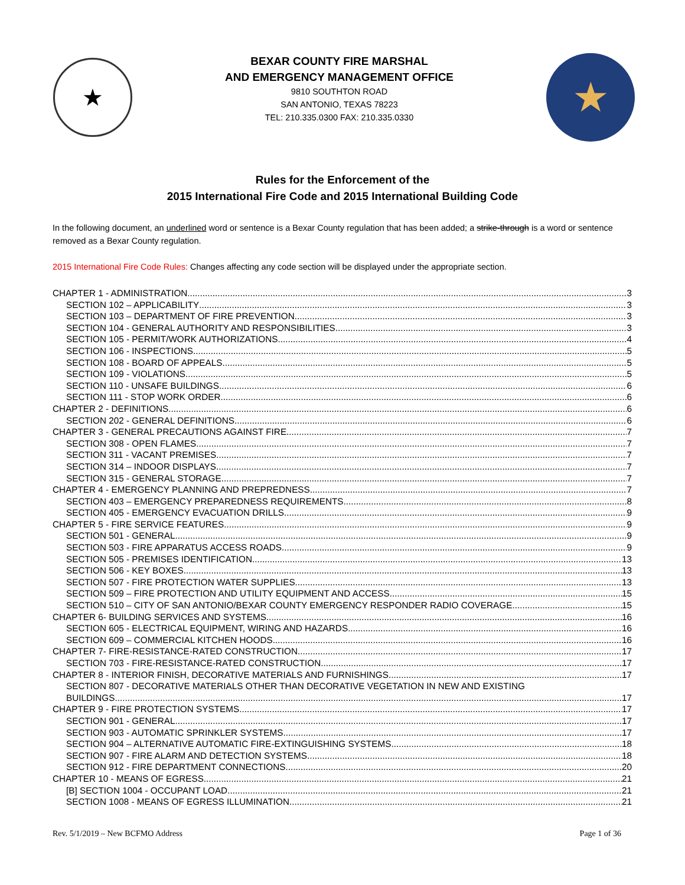★
BEXAR COUNTY FIRE MARSHAL
AND EMERGENCY MANAGEMENT OFFICE
9810 SOUTHTON ROAD
SAN ANTONIO, TEXAS 78223
TEL: 210.335.0300 FAX: 210.335.0330
★
Rules for the Enforcement of the
2015 International Fire Code and 2015 International Building Code
In the following document, an underlined word or sentence is a Bexar County regulation that has been added; a strike-through is a word or sentence removed as a Bexar County regulation.
2015 International Fire Code Rules: Changes affecting any code section will be displayed under the appropriate section.
CHAPTER 1 - ADMINISTRATION 3
SECTION 102 – APPLICABILITY 3
SECTION 103 – DEPARTMENT OF FIRE PREVENTION 3
SECTION 104 - GENERAL AUTHORITY AND RESPONSIBILITIES 3
SECTION 105 - PERMIT/WORK AUTHORIZATIONS 4
SECTION 106 - INSPECTIONS 5
SECTION 108 - BOARD OF APPEALS 5
SECTION 109 - VIOLATIONS 5
SECTION 110 - UNSAFE BUILDINGS 6
SECTION 111 - STOP WORK ORDER 6
CHAPTER 2 - DEFINITIONS 6
SECTION 202 - GENERAL DEFINITIONS 6
CHAPTER 3 - GENERAL PRECAUTIONS AGAINST FIRE 7
SECTION 308 - OPEN FLAMES 7
SECTION 311 - VACANT PREMISES 7
SECTION 314 – INDOOR DISPLAYS 7
SECTION 315 - GENERAL STORAGE 7
CHAPTER 4 - EMERGENCY PLANNING AND PREPREDNESS 7
SECTION 403 – EMERGENCY PREPAREDNESS REQUIREMENTS 8
SECTION 405 - EMERGENCY EVACUATION DRILLS 9
CHAPTER 5 - FIRE SERVICE FEATURES 9
SECTION 501 - GENERAL 9
SECTION 503 - FIRE APPARATUS ACCESS ROADS 9
SECTION 505 - PREMISES IDENTIFICATION 13
SECTION 506 - KEY BOXES 13
SECTION 507 - FIRE PROTECTION WATER SUPPLIES 13
SECTION 509 – FIRE PROTECTION AND UTILITY EQUIPMENT AND ACCESS 15
SECTION 510 – CITY OF SAN ANTONIO/BEXAR COUNTY EMERGENCY RESPONDER RADIO COVERAGE 15
CHAPTER 6- BUILDING SERVICES AND SYSTEMS 16
SECTION 605 - ELECTRICAL EQUIPMENT, WIRING AND HAZARDS 16
SECTION 609 – COMMERCIAL KITCHEN HOODS 16
CHAPTER 7- FIRE-RESISTANCE-RATED CONSTRUCTION 17
SECTION 703 - FIRE-RESISTANCE-RATED CONSTRUCTION 17
CHAPTER 8 - INTERIOR FINISH, DECORATIVE MATERIALS AND FURNISHINGS 17
SECTION 807 - DECORATIVE MATERIALS OTHER THAN DECORATIVE VEGETATION IN NEW AND EXISTING
BUILDINGS 17
CHAPTER 9 - FIRE PROTECTION SYSTEMS 17
SECTION 901 - GENERAL 17
SECTION 903 - AUTOMATIC SPRINKLER SYSTEMS 17
SECTION 904 – ALTERNATIVE AUTOMATIC FIRE-EXTINGUISHING SYSTEMS 18
SECTION 907 - FIRE ALARM AND DETECTION SYSTEMS 18
SECTION 912 - FIRE DEPARTMENT CONNECTIONS 20
CHAPTER 10 - MEANS OF EGRESS 21
[B] SECTION 1004 - OCCUPANT LOAD 21
SECTION 1008 - MEANS OF EGRESS ILLUMINATION 21
Rev. 5/1/2019 – New BCFMO Address Page 1 of 36